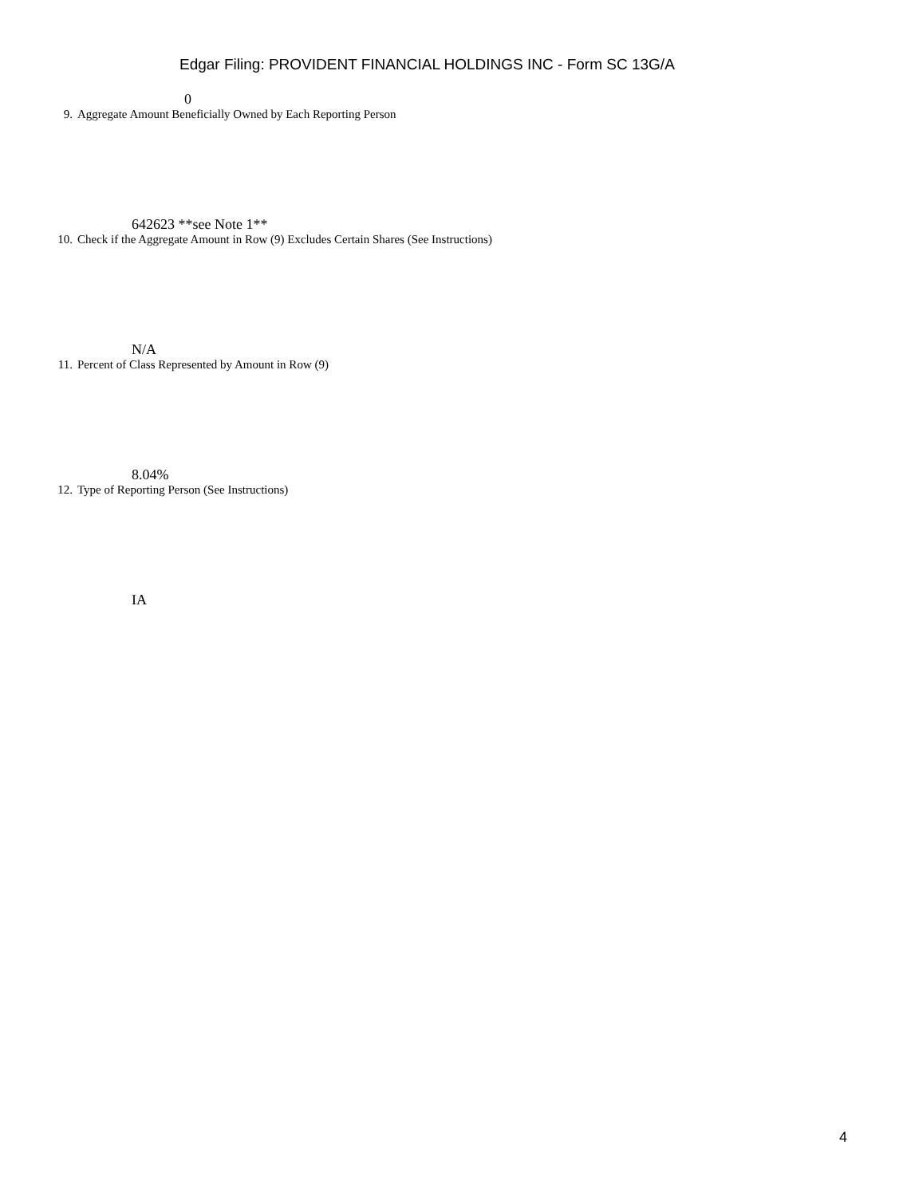Edgar Filing: PROVIDENT FINANCIAL HOLDINGS INC - Form SC 13G/A
0
9. Aggregate Amount Beneficially Owned by Each Reporting Person
642623 **see Note 1**
10. Check if the Aggregate Amount in Row (9) Excludes Certain Shares (See Instructions)
N/A
11. Percent of Class Represented by Amount in Row (9)
8.04%
12. Type of Reporting Person (See Instructions)
IA
4